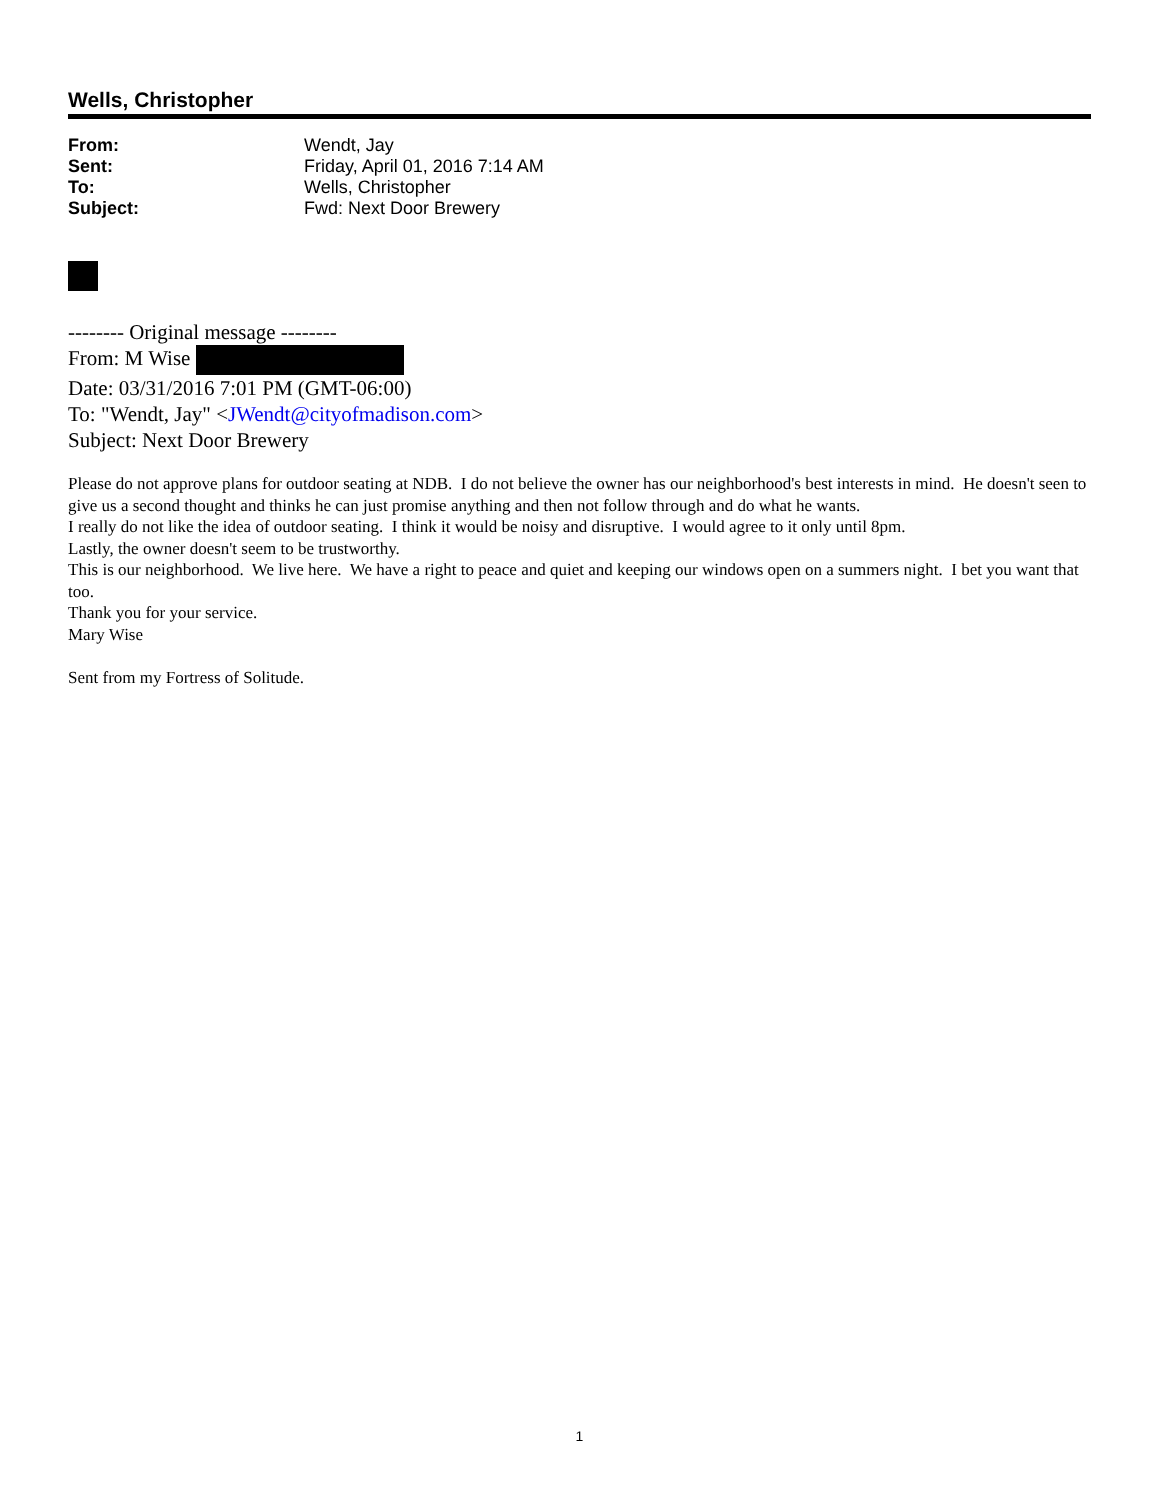Wells, Christopher
From: Wendt, Jay
Sent: Friday, April 01, 2016 7:14 AM
To: Wells, Christopher
Subject: Fwd: Next Door Brewery
-------- Original message --------
From: M Wise
Date: 03/31/2016 7:01 PM (GMT-06:00)
To: "Wendt, Jay" <JWendt@cityofmadison.com>
Subject: Next Door Brewery
Please do not approve plans for outdoor seating at NDB. I do not believe the owner has our neighborhood's best interests in mind. He doesn't seen to give us a second thought and thinks he can just promise anything and then not follow through and do what he wants.
I really do not like the idea of outdoor seating. I think it would be noisy and disruptive. I would agree to it only until 8pm.
Lastly, the owner doesn't seem to be trustworthy.
This is our neighborhood. We live here. We have a right to peace and quiet and keeping our windows open on a summers night. I bet you want that too.
Thank you for your service.
Mary Wise
Sent from my Fortress of Solitude.
1